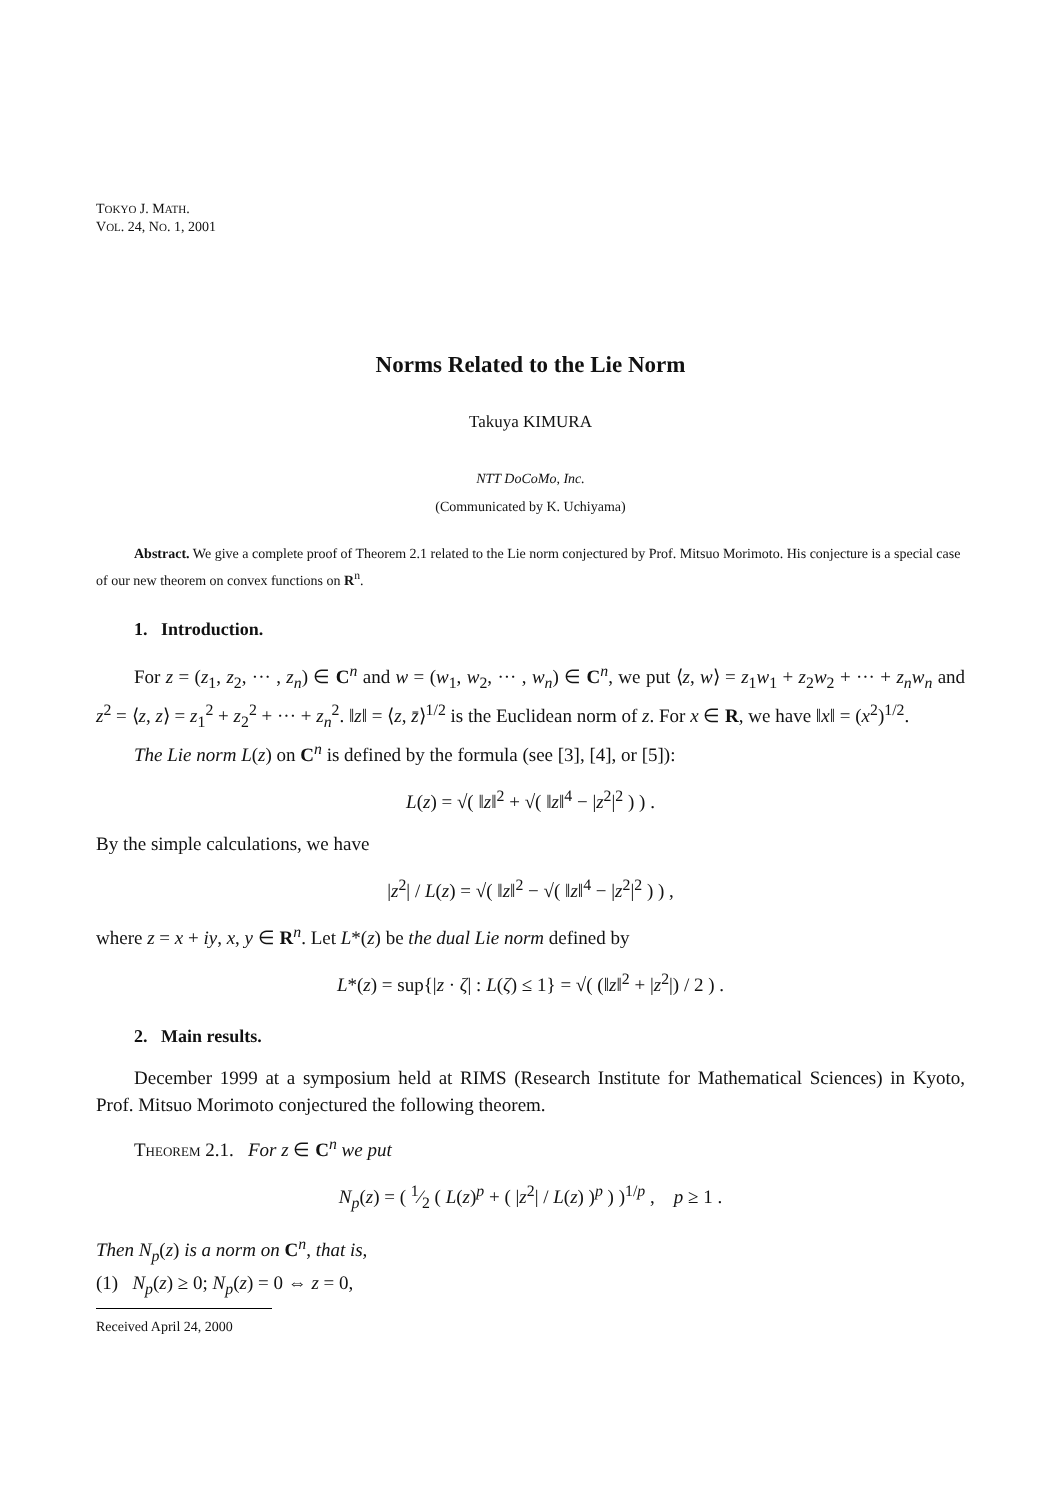TOKYO J. MATH.
VOL. 24, NO. 1, 2001
Norms Related to the Lie Norm
Takuya KIMURA
NTT DoCoMo, Inc.
(Communicated by K. Uchiyama)
Abstract. We give a complete proof of Theorem 2.1 related to the Lie norm conjectured by Prof. Mitsuo Morimoto. His conjecture is a special case of our new theorem on convex functions on R<sup>n</sup>.
1. Introduction.
For z = (z<sub>1</sub>, z<sub>2</sub>, ··· , z<sub>n</sub>) ∈ C<sup>n</sup> and w = (w<sub>1</sub>, w<sub>2</sub>, ··· , w<sub>n</sub>) ∈ C<sup>n</sup>, we put ⟨z, w⟩ = z<sub>1</sub>w<sub>1</sub> + z<sub>2</sub>w<sub>2</sub> + ··· + z<sub>n</sub>w<sub>n</sub> and z<sup>2</sup> = ⟨z, z⟩ = z<sub>1</sub><sup>2</sup> + z<sub>2</sub><sup>2</sup> + ··· + z<sub>n</sub><sup>2</sup>. ‖z‖ = ⟨z, z̄⟩<sup>1/2</sup> is the Euclidean norm of z. For x ∈ R, we have ‖x‖ = (x<sup>2</sup>)<sup>1/2</sup>.
The Lie norm L(z) on C<sup>n</sup> is defined by the formula (see [3], [4], or [5]):
L(z) = √( ‖z‖<sup>2</sup> + √( ‖z‖<sup>4</sup> − |z<sup>2</sup>|<sup>2</sup> ) ) .
By the simple calculations, we have
|z<sup>2</sup>| / L(z) = √( ‖z‖<sup>2</sup> − √( ‖z‖<sup>4</sup> − |z<sup>2</sup>|<sup>2</sup> ) ) ,
where z = x + iy, x, y ∈ R<sup>n</sup>. Let L*(z) be the dual Lie norm defined by
L*(z) = sup{|z · ζ| : L(ζ) ≤ 1} = √( (‖z‖<sup>2</sup> + |z<sup>2</sup>|) / 2 ) .
2. Main results.
December 1999 at a symposium held at RIMS (Research Institute for Mathematical Sciences) in Kyoto, Prof. Mitsuo Morimoto conjectured the following theorem.
Theorem 2.1. For z ∈ C<sup>n</sup> we put
N<sub>p</sub>(z) = ( 1⁄2 ( L(z)<sup>p</sup> + ( |z<sup>2</sup>| / L(z) )<sup>p</sup> ) )<sup>1/p</sup> , p ≥ 1 .
Then N<sub>p</sub>(z) is a norm on C<sup>n</sup>, that is,
(1) N<sub>p</sub>(z) ≥ 0; N<sub>p</sub>(z) = 0 ⇔ z = 0,
Received April 24, 2000